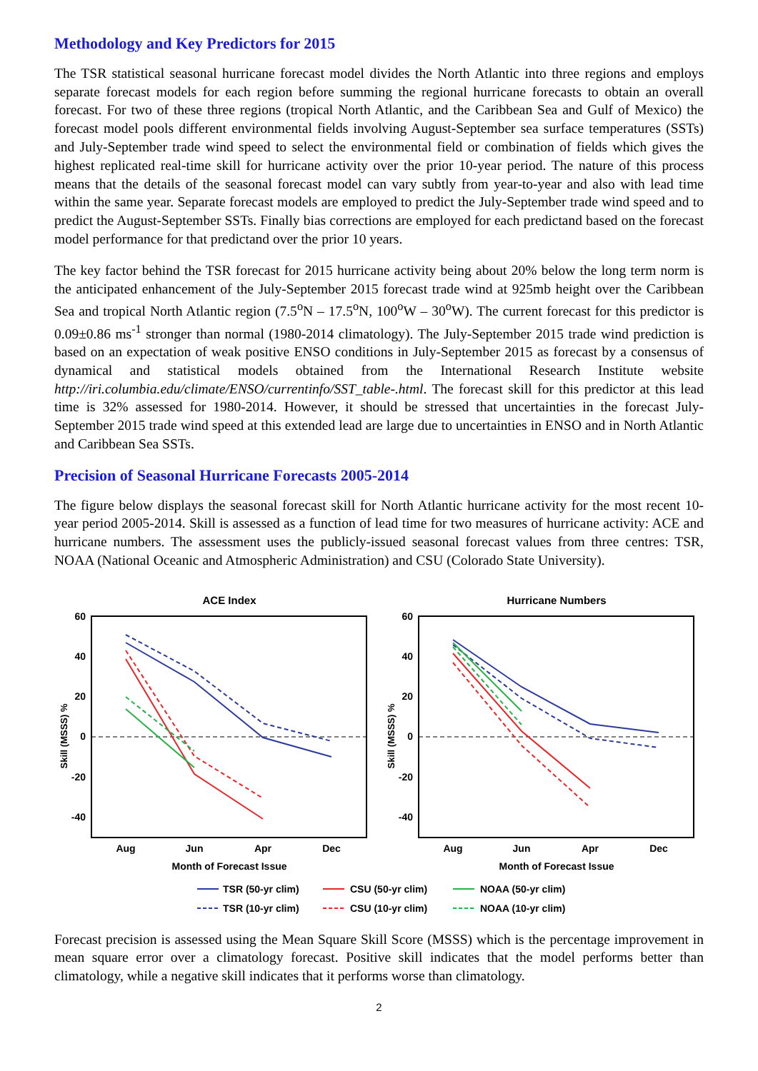Methodology and Key Predictors for 2015
The TSR statistical seasonal hurricane forecast model divides the North Atlantic into three regions and employs separate forecast models for each region before summing the regional hurricane forecasts to obtain an overall forecast. For two of these three regions (tropical North Atlantic, and the Caribbean Sea and Gulf of Mexico) the forecast model pools different environmental fields involving August-September sea surface temperatures (SSTs) and July-September trade wind speed to select the environmental field or combination of fields which gives the highest replicated real-time skill for hurricane activity over the prior 10-year period. The nature of this process means that the details of the seasonal forecast model can vary subtly from year-to-year and also with lead time within the same year. Separate forecast models are employed to predict the July-September trade wind speed and to predict the August-September SSTs. Finally bias corrections are employed for each predictand based on the forecast model performance for that predictand over the prior 10 years.
The key factor behind the TSR forecast for 2015 hurricane activity being about 20% below the long term norm is the anticipated enhancement of the July-September 2015 forecast trade wind at 925mb height over the Caribbean Sea and tropical North Atlantic region (7.5<sup>o</sup>N – 17.5<sup>o</sup>N, 100<sup>o</sup>W – 30<sup>o</sup>W). The current forecast for this predictor is 0.09±0.86 ms<sup>-1</sup> stronger than normal (1980-2014 climatology). The July-September 2015 trade wind prediction is based on an expectation of weak positive ENSO conditions in July-September 2015 as forecast by a consensus of dynamical and statistical models obtained from the International Research Institute website http://iri.columbia.edu/climate/ENSO/currentinfo/SST_table-.html. The forecast skill for this predictor at this lead time is 32% assessed for 1980-2014. However, it should be stressed that uncertainties in the forecast July-September 2015 trade wind speed at this extended lead are large due to uncertainties in ENSO and in North Atlantic and Caribbean Sea SSTs.
Precision of Seasonal Hurricane Forecasts 2005-2014
The figure below displays the seasonal forecast skill for North Atlantic hurricane activity for the most recent 10-year period 2005-2014. Skill is assessed as a function of lead time for two measures of hurricane activity: ACE and hurricane numbers. The assessment uses the publicly-issued seasonal forecast values from three centres: TSR, NOAA (National Oceanic and Atmospheric Administration) and CSU (Colorado State University).
ACE Index
60
40
20
0
-20
-40
Aug
Jun
Apr
Dec
Month of Forecast Issue
Skill (MSSS) %
Hurricane Numbers
60
40
20
0
-20
-40
Aug
Jun
Apr
Dec
Month of Forecast Issue
Skill (MSSS) %
TSR (50-yr clim)
CSU (50-yr clim)
NOAA (50-yr clim)
TSR (10-yr clim)
CSU (10-yr clim)
NOAA (10-yr clim)
Forecast precision is assessed using the Mean Square Skill Score (MSSS) which is the percentage improvement in mean square error over a climatology forecast. Positive skill indicates that the model performs better than climatology, while a negative skill indicates that it performs worse than climatology.
2